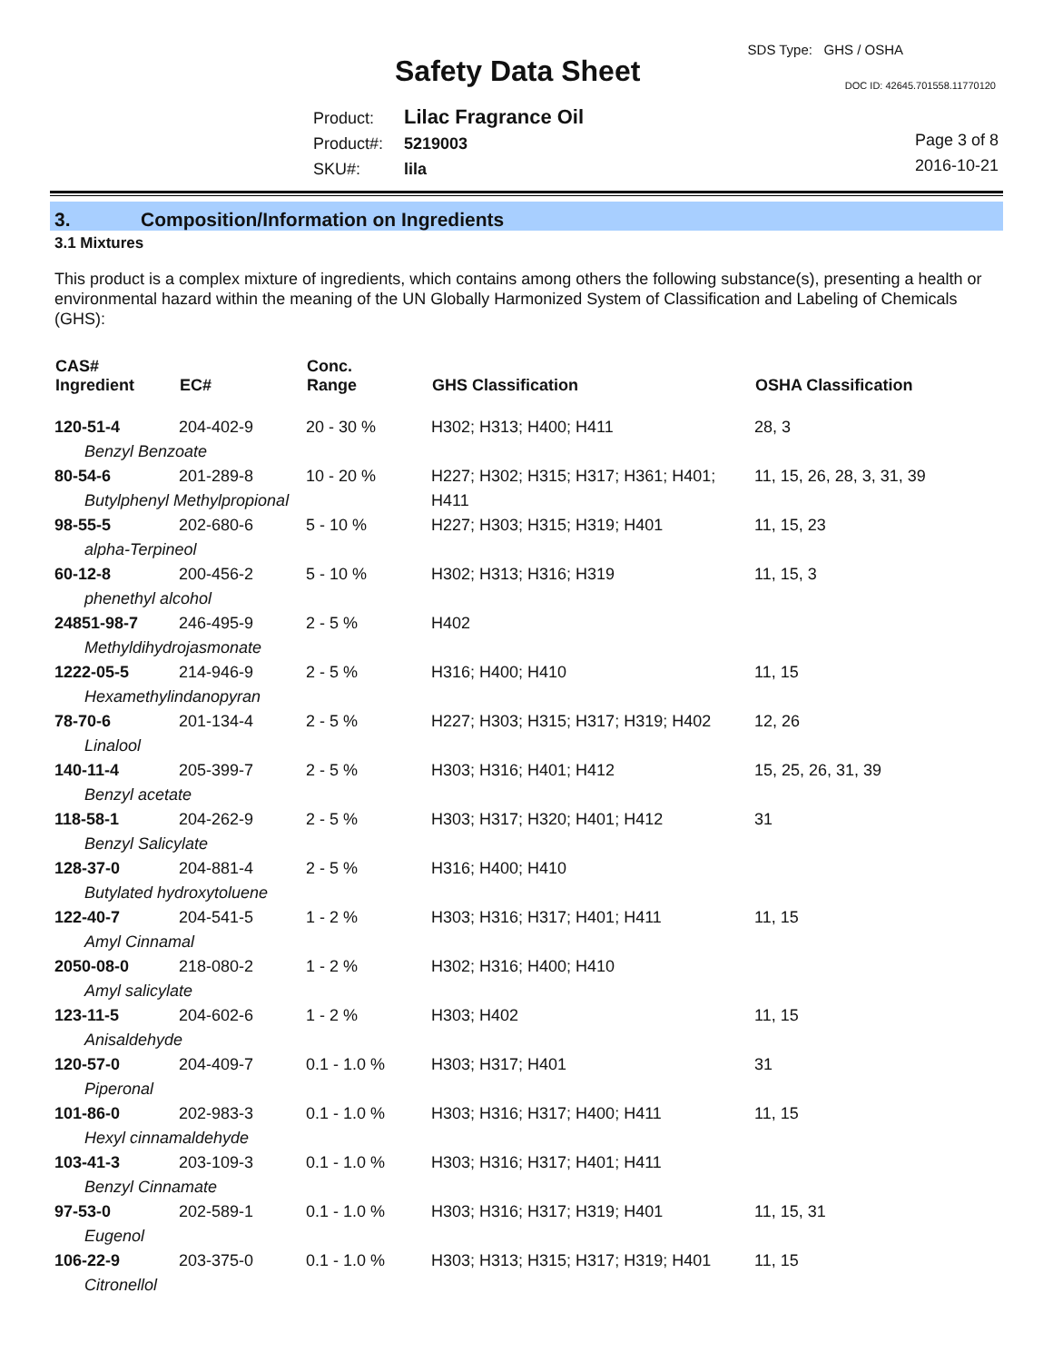SDS Type: GHS / OSHA
Safety Data Sheet DOC ID: 42645.701558.11770120
Product: Lilac Fragrance Oil
Product#: 5219003
SKU#: lila
Page 3 of 8
2016-10-21
3. Composition/Information on Ingredients
3.1 Mixtures
This product is a complex mixture of ingredients, which contains among others the following substance(s), presenting a health or environmental hazard within the meaning of the UN Globally Harmonized System of Classification and Labeling of Chemicals (GHS):
| CAS# Ingredient | EC# | Conc. Range | GHS Classification | OSHA Classification |
| --- | --- | --- | --- | --- |
| 120-51-4 | 204-402-9 | 20 - 30 % | H302; H313; H400; H411 | 28, 3 |
| Benzyl Benzoate | | | | |
| 80-54-6 | 201-289-8 | 10 - 20 % | H227; H302; H315; H317; H361; H401; H411 | 11, 15, 26, 28, 3, 31, 39 |
| Butylphenyl Methylpropional | | | | |
| 98-55-5 | 202-680-6 | 5 - 10 % | H227; H303; H315; H319; H401 | 11, 15, 23 |
| alpha-Terpineol | | | | |
| 60-12-8 | 200-456-2 | 5 - 10 % | H302; H313; H316; H319 | 11, 15, 3 |
| phenethyl alcohol | | | | |
| 24851-98-7 | 246-495-9 | 2 - 5 % | H402 | |
| Methyldihydrojasmonate | | | | |
| 1222-05-5 | 214-946-9 | 2 - 5 % | H316; H400; H410 | 11, 15 |
| Hexamethylindanopyran | | | | |
| 78-70-6 | 201-134-4 | 2 - 5 % | H227; H303; H315; H317; H319; H402 | 12, 26 |
| Linalool | | | | |
| 140-11-4 | 205-399-7 | 2 - 5 % | H303; H316; H401; H412 | 15, 25, 26, 31, 39 |
| Benzyl acetate | | | | |
| 118-58-1 | 204-262-9 | 2 - 5 % | H303; H317; H320; H401; H412 | 31 |
| Benzyl Salicylate | | | | |
| 128-37-0 | 204-881-4 | 2 - 5 % | H316; H400; H410 | |
| Butylated hydroxytoluene | | | | |
| 122-40-7 | 204-541-5 | 1 - 2 % | H303; H316; H317; H401; H411 | 11, 15 |
| Amyl Cinnamal | | | | |
| 2050-08-0 | 218-080-2 | 1 - 2 % | H302; H316; H400; H410 | |
| Amyl salicylate | | | | |
| 123-11-5 | 204-602-6 | 1 - 2 % | H303; H402 | 11, 15 |
| Anisaldehyde | | | | |
| 120-57-0 | 204-409-7 | 0.1 - 1.0 % | H303; H317; H401 | 31 |
| Piperonal | | | | |
| 101-86-0 | 202-983-3 | 0.1 - 1.0 % | H303; H316; H317; H400; H411 | 11, 15 |
| Hexyl cinnamaldehyde | | | | |
| 103-41-3 | 203-109-3 | 0.1 - 1.0 % | H303; H316; H317; H401; H411 | |
| Benzyl Cinnamate | | | | |
| 97-53-0 | 202-589-1 | 0.1 - 1.0 % | H303; H316; H317; H319; H401 | 11, 15, 31 |
| Eugenol | | | | |
| 106-22-9 | 203-375-0 | 0.1 - 1.0 % | H303; H313; H315; H317; H319; H401 | 11, 15 |
| Citronellol | | | | |